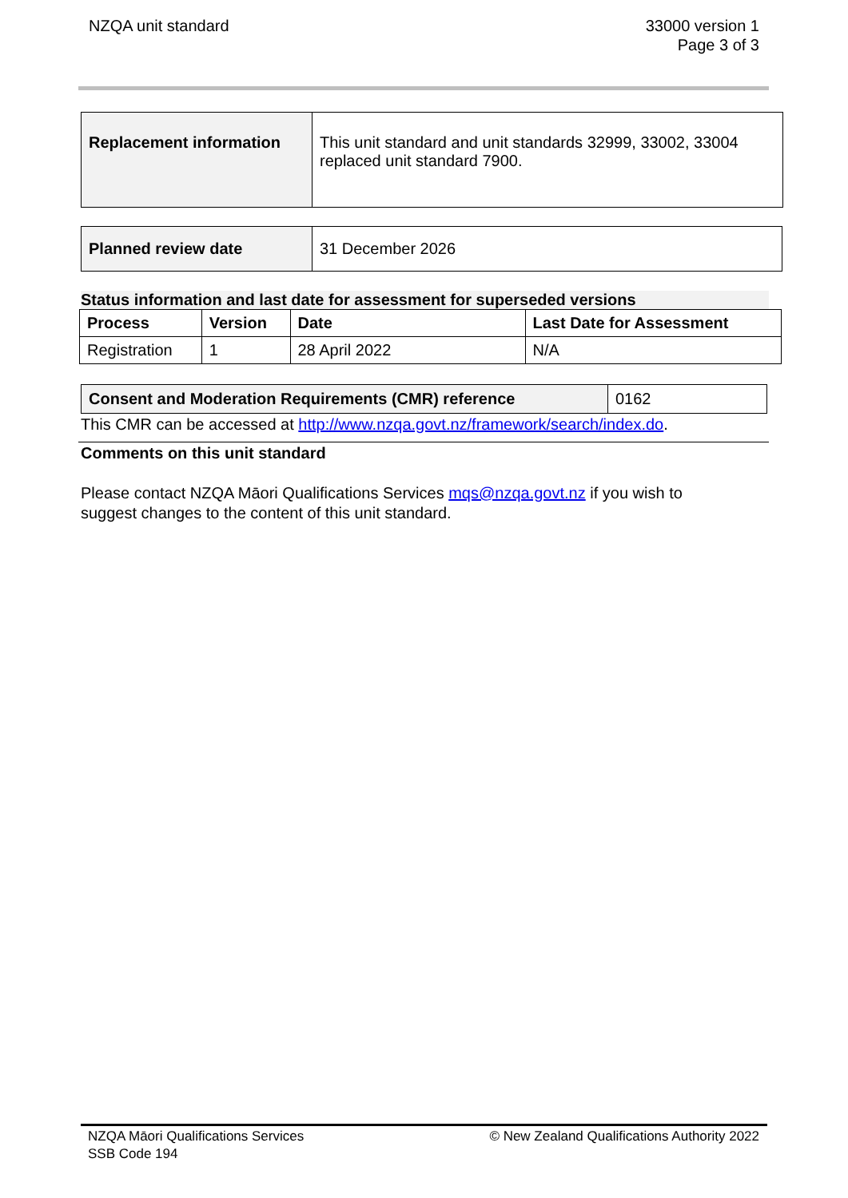NZQA unit standard 33000 version 1
Page 3 of 3
| Replacement information | This unit standard and unit standards 32999, 33002, 33004 replaced unit standard 7900. |
| Planned review date | 31 December 2026 |
Status information and last date for assessment for superseded versions
| Process | Version | Date | Last Date for Assessment |
| --- | --- | --- | --- |
| Registration | 1 | 28 April 2022 | N/A |
| Consent and Moderation Requirements (CMR) reference | 0162 |
This CMR can be accessed at http://www.nzqa.govt.nz/framework/search/index.do.
Comments on this unit standard
Please contact NZQA Māori Qualifications Services mqs@nzqa.govt.nz if you wish to suggest changes to the content of this unit standard.
NZQA Māori Qualifications Services
SSB Code 194
© New Zealand Qualifications Authority 2022